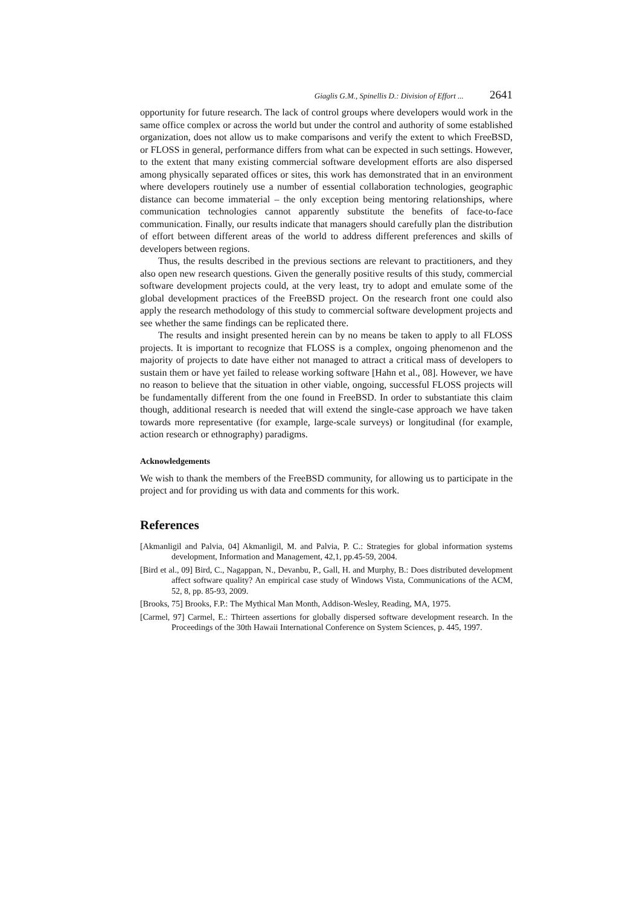Giaglis G.M., Spinellis D.: Division of Effort ... 2641
opportunity for future research. The lack of control groups where developers would work in the same office complex or across the world but under the control and authority of some established organization, does not allow us to make comparisons and verify the extent to which FreeBSD, or FLOSS in general, performance differs from what can be expected in such settings. However, to the extent that many existing commercial software development efforts are also dispersed among physically separated offices or sites, this work has demonstrated that in an environment where developers routinely use a number of essential collaboration technologies, geographic distance can become immaterial – the only exception being mentoring relationships, where communication technologies cannot apparently substitute the benefits of face-to-face communication. Finally, our results indicate that managers should carefully plan the distribution of effort between different areas of the world to address different preferences and skills of developers between regions.
Thus, the results described in the previous sections are relevant to practitioners, and they also open new research questions. Given the generally positive results of this study, commercial software development projects could, at the very least, try to adopt and emulate some of the global development practices of the FreeBSD project. On the research front one could also apply the research methodology of this study to commercial software development projects and see whether the same findings can be replicated there.
The results and insight presented herein can by no means be taken to apply to all FLOSS projects. It is important to recognize that FLOSS is a complex, ongoing phenomenon and the majority of projects to date have either not managed to attract a critical mass of developers to sustain them or have yet failed to release working software [Hahn et al., 08]. However, we have no reason to believe that the situation in other viable, ongoing, successful FLOSS projects will be fundamentally different from the one found in FreeBSD. In order to substantiate this claim though, additional research is needed that will extend the single-case approach we have taken towards more representative (for example, large-scale surveys) or longitudinal (for example, action research or ethnography) paradigms.
Acknowledgements
We wish to thank the members of the FreeBSD community, for allowing us to participate in the project and for providing us with data and comments for this work.
References
[Akmanligil and Palvia, 04] Akmanligil, M. and Palvia, P. C.: Strategies for global information systems development, Information and Management, 42,1, pp.45-59, 2004.
[Bird et al., 09] Bird, C., Nagappan, N., Devanbu, P., Gall, H. and Murphy, B.: Does distributed development affect software quality? An empirical case study of Windows Vista, Communications of the ACM, 52, 8, pp. 85-93, 2009.
[Brooks, 75] Brooks, F.P.: The Mythical Man Month, Addison-Wesley, Reading, MA, 1975.
[Carmel, 97] Carmel, E.: Thirteen assertions for globally dispersed software development research. In the Proceedings of the 30th Hawaii International Conference on System Sciences, p. 445, 1997.